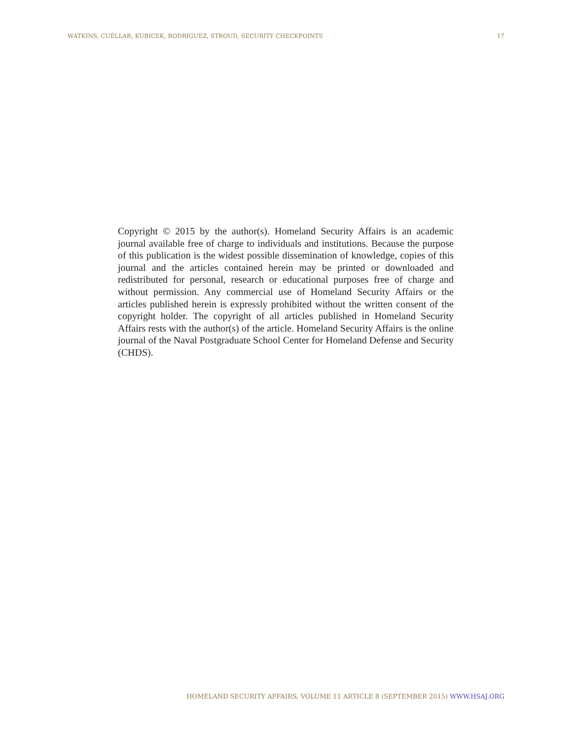WATKINS, CUÉLLAR, KUBICEK, RODRIGUEZ, STROUD, SECURITY CHECKPOINTS 17
Copyright © 2015 by the author(s). Homeland Security Affairs is an academic journal available free of charge to individuals and institutions. Because the purpose of this publication is the widest possible dissemination of knowledge, copies of this journal and the articles contained herein may be printed or downloaded and redistributed for personal, research or educational purposes free of charge and without permission. Any commercial use of Homeland Security Affairs or the articles published herein is expressly prohibited without the written consent of the copyright holder. The copyright of all articles published in Homeland Security Affairs rests with the author(s) of the article. Homeland Security Affairs is the online journal of the Naval Postgraduate School Center for Homeland Defense and Security (CHDS).
HOMELAND SECURITY AFFAIRS, VOLUME 11 ARTICLE 8 (SEPTEMBER 2015) WWW.HSAJ.ORG